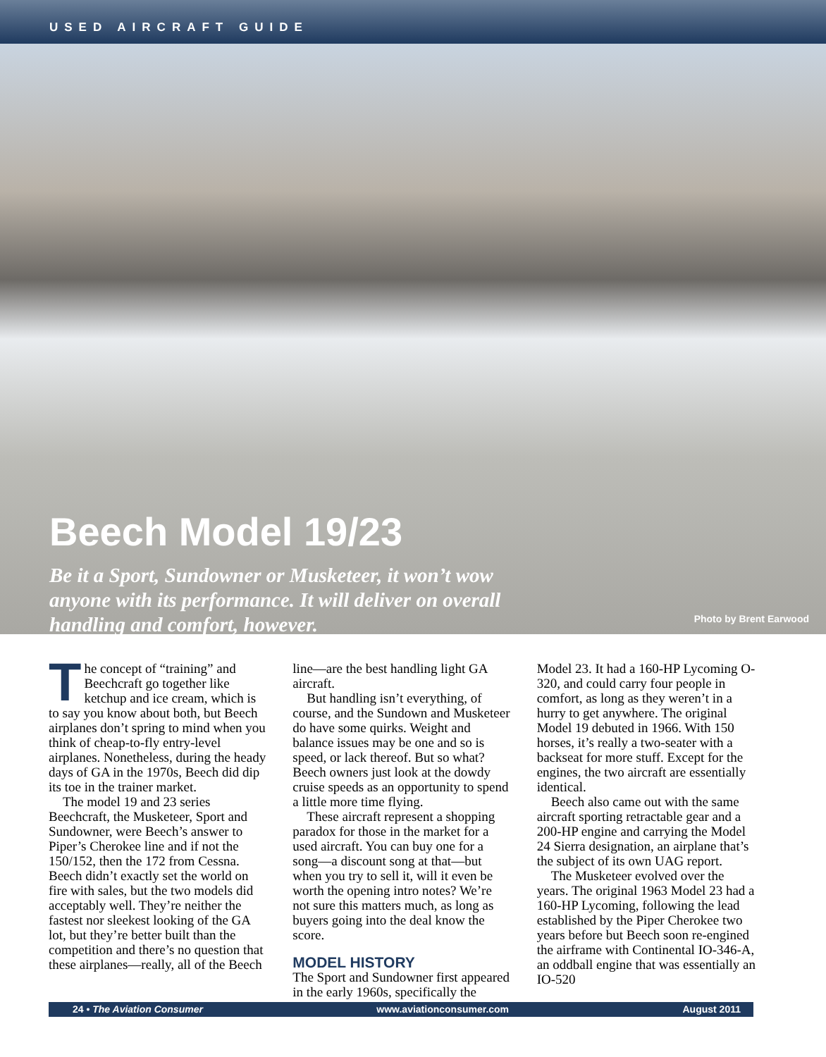USED AIRCRAFT GUIDE
Beech Model 19/23
Be it a Sport, Sundowner or Musketeer, it won’t wow anyone with its performance. It will deliver on overall handling and comfort, however.
Photo by Brent Earwood
The concept of “training” and Beechcraft go together like ketchup and ice cream, which is to say you know about both, but Beech airplanes don’t spring to mind when you think of cheap-to-fly entry-level airplanes. Nonetheless, during the heady days of GA in the 1970s, Beech did dip its toe in the trainer market.
The model 19 and 23 series Beechcraft, the Musketeer, Sport and Sundowner, were Beech’s answer to Piper’s Cherokee line and if not the 150/152, then the 172 from Cessna. Beech didn’t exactly set the world on fire with sales, but the two models did acceptably well. They’re neither the fastest nor sleekest looking of the GA lot, but they’re better built than the competition and there’s no question that these airplanes—really, all of the Beech line—are the best handling light GA aircraft.
But handling isn’t everything, of course, and the Sundown and Musketeer do have some quirks. Weight and balance issues may be one and so is speed, or lack thereof. But so what? Beech owners just look at the dowdy cruise speeds as an opportunity to spend a little more time flying.
These aircraft represent a shopping paradox for those in the market for a used aircraft. You can buy one for a song—a discount song at that—but when you try to sell it, will it even be worth the opening intro notes? We’re not sure this matters much, as long as buyers going into the deal know the score.
MODEL HISTORY
The Sport and Sundowner first appeared in the early 1960s, specifically the Model 23. It had a 160-HP Lycoming O-320, and could carry four people in comfort, as long as they weren’t in a hurry to get anywhere. The original Model 19 debuted in 1966. With 150 horses, it’s really a two-seater with a backseat for more stuff. Except for the engines, the two aircraft are essentially identical.
Beech also came out with the same aircraft sporting retractable gear and a 200-HP engine and carrying the Model 24 Sierra designation, an airplane that’s the subject of its own UAG report.
The Musketeer evolved over the years. The original 1963 Model 23 had a 160-HP Lycoming, following the lead established by the Piper Cherokee two years before but Beech soon re-engined the airframe with Continental IO-346-A, an oddball engine that was essentially an IO-520
24 • The Aviation Consumer www.aviationconsumer.com August 2011